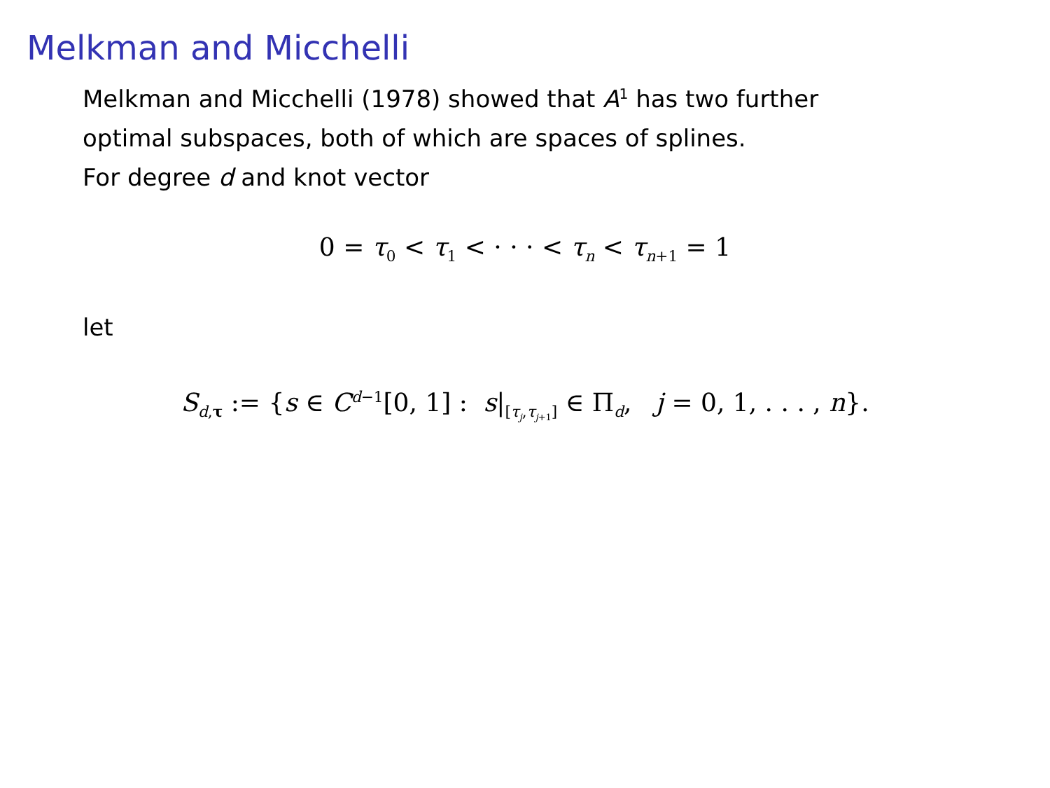Melkman and Micchelli
Melkman and Micchelli (1978) showed that A<sup>1</sup> has two further
optimal subspaces, both of which are spaces of splines.
For degree d and knot vector
0 = τ<sub>0</sub> < τ<sub>1</sub> < · · · < τ<sub>n</sub> < τ<sub>n+1</sub> = 1
let
S<sub>d,τ</sub> := {s ∈ C<sup>d−1</sup>[0, 1] : s|<sub>[τ<sub>j</sub>,τ<sub>j</sub><sub>+1</sub>]</sub> ∈ Π<sub>d</sub>, j = 0, 1, . . . , n}.